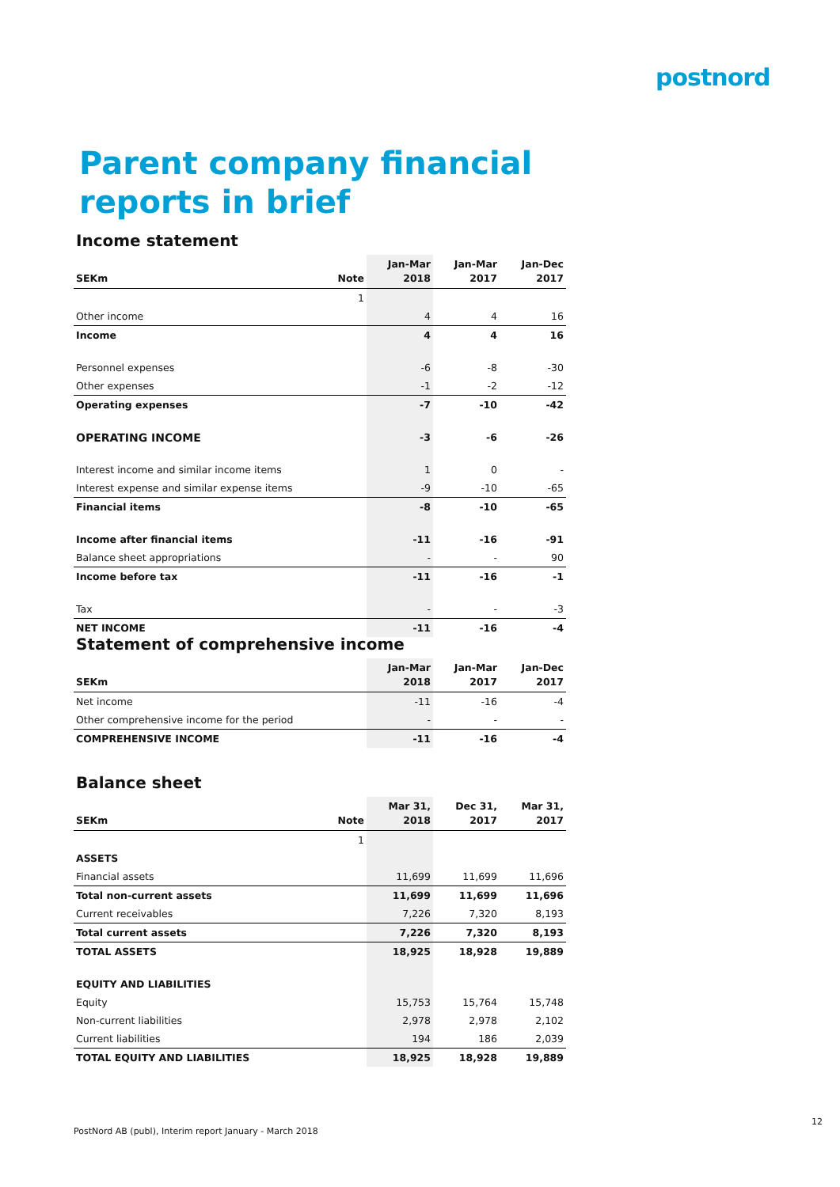postnord
Parent company financial
reports in brief
Income statement
| SEKm | Note | Jan-Mar 2018 | Jan-Mar 2017 | Jan-Dec 2017 |
| --- | --- | --- | --- | --- |
| | 1 | | | |
| Other income | | 4 | 4 | 16 |
| Income | | 4 | 4 | 16 |
| Personnel expenses | | -6 | -8 | -30 |
| Other expenses | | -1 | -2 | -12 |
| Operating expenses | | -7 | -10 | -42 |
| OPERATING INCOME | | -3 | -6 | -26 |
| Interest income and similar income items | | 1 | 0 | - |
| Interest expense and similar expense items | | -9 | -10 | -65 |
| Financial items | | -8 | -10 | -65 |
| Income after financial items | | -11 | -16 | -91 |
| Balance sheet appropriations | | - | - | 90 |
| Income before tax | | -11 | -16 | -1 |
| Tax | | - | - | -3 |
| NET INCOME | | -11 | -16 | -4 |
Statement of comprehensive income
| SEKm | Jan-Mar 2018 | Jan-Mar 2017 | Jan-Dec 2017 |
| --- | --- | --- | --- |
| Net income | -11 | -16 | -4 |
| Other comprehensive income for the period | - | - | - |
| COMPREHENSIVE INCOME | -11 | -16 | -4 |
Balance sheet
| SEKm | Note | Mar 31, 2018 | Dec 31, 2017 | Mar 31, 2017 |
| --- | --- | --- | --- | --- |
| | 1 | | | |
| ASSETS | | | | |
| Financial assets | | 11,699 | 11,699 | 11,696 |
| Total non-current assets | | 11,699 | 11,699 | 11,696 |
| Current receivables | | 7,226 | 7,320 | 8,193 |
| Total current assets | | 7,226 | 7,320 | 8,193 |
| TOTAL ASSETS | | 18,925 | 18,928 | 19,889 |
| EQUITY AND LIABILITIES | | | | |
| Equity | | 15,753 | 15,764 | 15,748 |
| Non-current liabilities | | 2,978 | 2,978 | 2,102 |
| Current liabilities | | 194 | 186 | 2,039 |
| TOTAL EQUITY AND LIABILITIES | | 18,925 | 18,928 | 19,889 |
12
PostNord AB (publ), Interim report January - March 2018